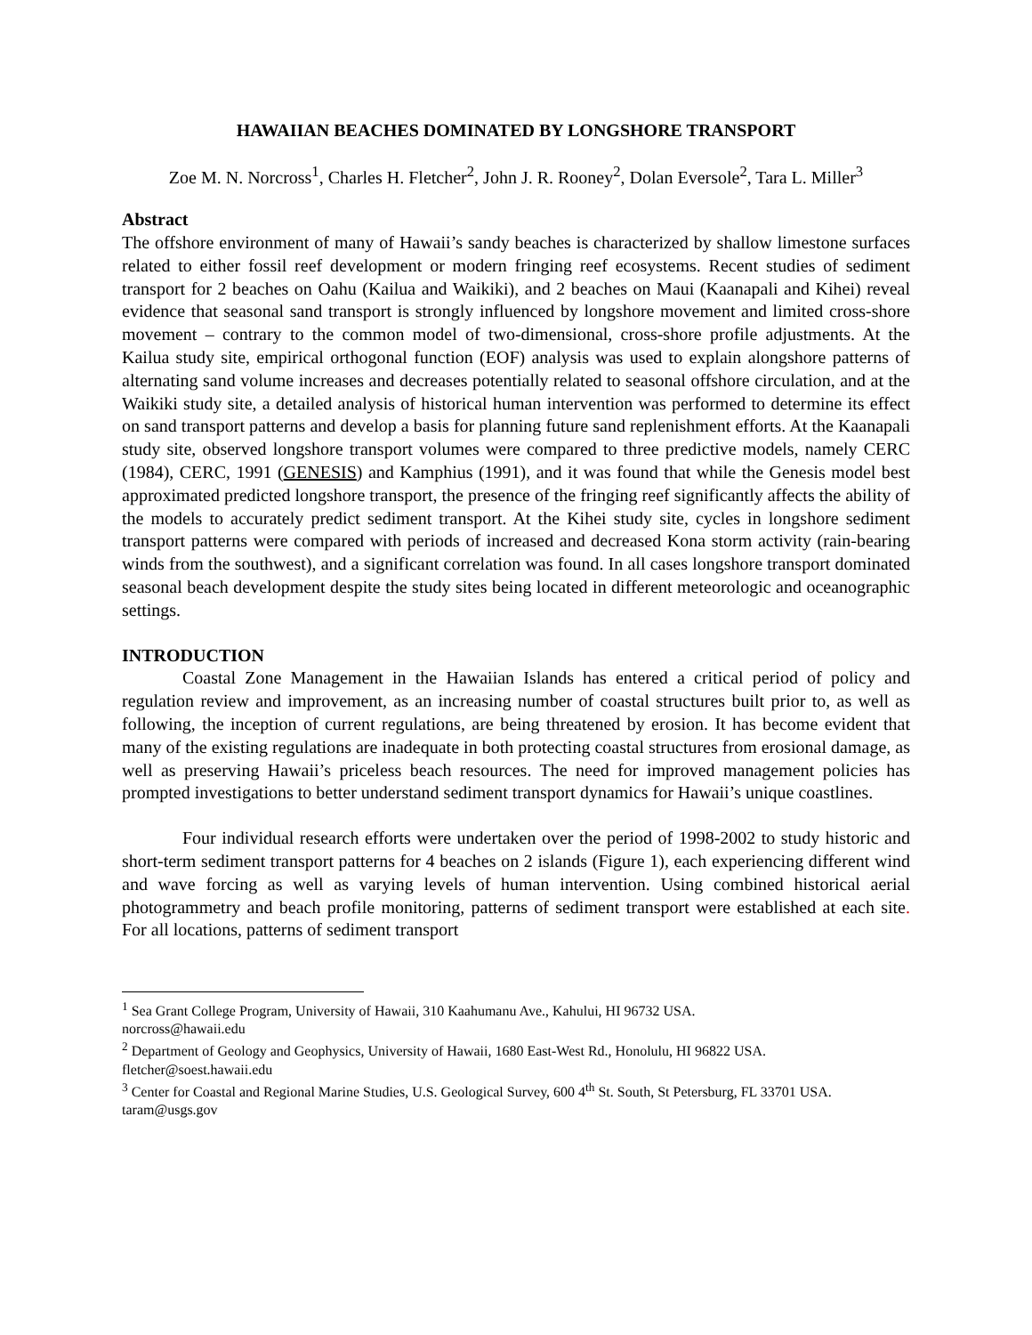HAWAIIAN BEACHES DOMINATED BY LONGSHORE TRANSPORT
Zoe M. N. Norcross<sup>1</sup>, Charles H. Fletcher<sup>2</sup>, John J. R. Rooney<sup>2</sup>, Dolan Eversole<sup>2</sup>, Tara L. Miller<sup>3</sup>
Abstract
The offshore environment of many of Hawaii’s sandy beaches is characterized by shallow limestone surfaces related to either fossil reef development or modern fringing reef ecosystems. Recent studies of sediment transport for 2 beaches on Oahu (Kailua and Waikiki), and 2 beaches on Maui (Kaanapali and Kihei) reveal evidence that seasonal sand transport is strongly influenced by longshore movement and limited cross-shore movement – contrary to the common model of two-dimensional, cross-shore profile adjustments. At the Kailua study site, empirical orthogonal function (EOF) analysis was used to explain alongshore patterns of alternating sand volume increases and decreases potentially related to seasonal offshore circulation, and at the Waikiki study site, a detailed analysis of historical human intervention was performed to determine its effect on sand transport patterns and develop a basis for planning future sand replenishment efforts. At the Kaanapali study site, observed longshore transport volumes were compared to three predictive models, namely CERC (1984), CERC, 1991 (GENESIS) and Kamphius (1991), and it was found that while the Genesis model best approximated predicted longshore transport, the presence of the fringing reef significantly affects the ability of the models to accurately predict sediment transport. At the Kihei study site, cycles in longshore sediment transport patterns were compared with periods of increased and decreased Kona storm activity (rain-bearing winds from the southwest), and a significant correlation was found. In all cases longshore transport dominated seasonal beach development despite the study sites being located in different meteorologic and oceanographic settings.
INTRODUCTION
Coastal Zone Management in the Hawaiian Islands has entered a critical period of policy and regulation review and improvement, as an increasing number of coastal structures built prior to, as well as following, the inception of current regulations, are being threatened by erosion. It has become evident that many of the existing regulations are inadequate in both protecting coastal structures from erosional damage, as well as preserving Hawaii’s priceless beach resources. The need for improved management policies has prompted investigations to better understand sediment transport dynamics for Hawaii’s unique coastlines.
Four individual research efforts were undertaken over the period of 1998-2002 to study historic and short-term sediment transport patterns for 4 beaches on 2 islands (Figure 1), each experiencing different wind and wave forcing as well as varying levels of human intervention. Using combined historical aerial photogrammetry and beach profile monitoring, patterns of sediment transport were established at each site. For all locations, patterns of sediment transport
<sup>1</sup> Sea Grant College Program, University of Hawaii, 310 Kaahumanu Ave., Kahului, HI 96732 USA.
norcross@hawaii.edu
<sup>2</sup> Department of Geology and Geophysics, University of Hawaii, 1680 East-West Rd., Honolulu, HI 96822 USA.
fletcher@soest.hawaii.edu
<sup>3</sup> Center for Coastal and Regional Marine Studies, U.S. Geological Survey, 600 4<sup>th</sup> St. South, St Petersburg, FL 33701 USA. taram@usgs.gov